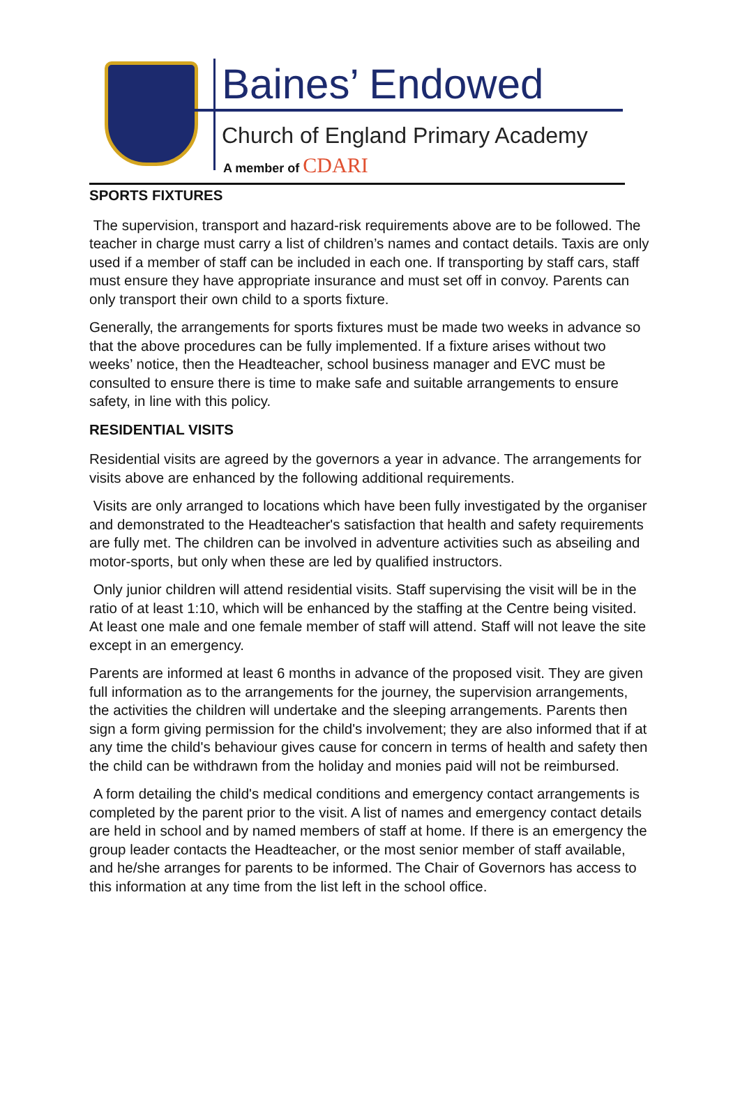Baines’ Endowed
Church of England Primary Academy
A member of CDARI
SPORTS FIXTURES
The supervision, transport and hazard-risk requirements above are to be followed. The teacher in charge must carry a list of children’s names and contact details. Taxis are only used if a member of staff can be included in each one. If transporting by staff cars, staff must ensure they have appropriate insurance and must set off in convoy. Parents can only transport their own child to a sports fixture.
Generally, the arrangements for sports fixtures must be made two weeks in advance so that the above procedures can be fully implemented. If a fixture arises without two weeks’ notice, then the Headteacher, school business manager and EVC must be consulted to ensure there is time to make safe and suitable arrangements to ensure safety, in line with this policy.
RESIDENTIAL VISITS
Residential visits are agreed by the governors a year in advance. The arrangements for visits above are enhanced by the following additional requirements.
Visits are only arranged to locations which have been fully investigated by the organiser and demonstrated to the Headteacher's satisfaction that health and safety requirements are fully met. The children can be involved in adventure activities such as abseiling and motor-sports, but only when these are led by qualified instructors.
Only junior children will attend residential visits. Staff supervising the visit will be in the ratio of at least 1:10, which will be enhanced by the staffing at the Centre being visited. At least one male and one female member of staff will attend. Staff will not leave the site except in an emergency.
Parents are informed at least 6 months in advance of the proposed visit. They are given full information as to the arrangements for the journey, the supervision arrangements, the activities the children will undertake and the sleeping arrangements. Parents then sign a form giving permission for the child's involvement; they are also informed that if at any time the child's behaviour gives cause for concern in terms of health and safety then the child can be withdrawn from the holiday and monies paid will not be reimbursed.
A form detailing the child's medical conditions and emergency contact arrangements is completed by the parent prior to the visit. A list of names and emergency contact details are held in school and by named members of staff at home. If there is an emergency the group leader contacts the Headteacher, or the most senior member of staff available, and he/she arranges for parents to be informed. The Chair of Governors has access to this information at any time from the list left in the school office.